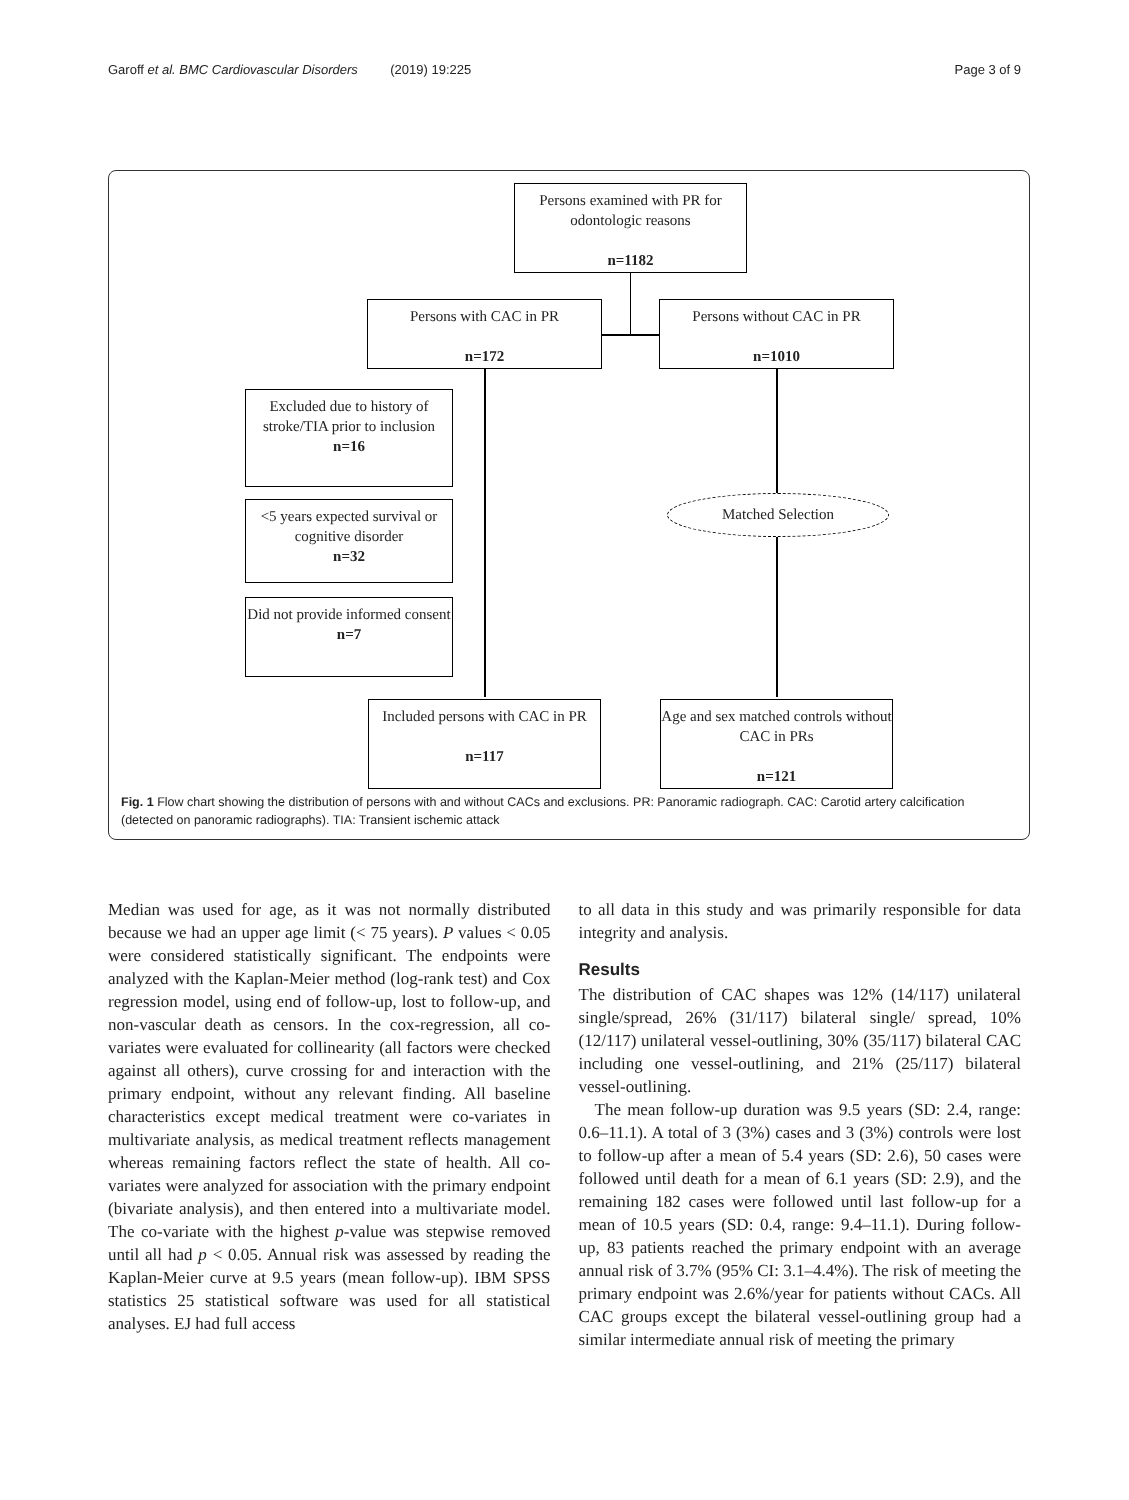Garoff et al. BMC Cardiovascular Disorders (2019) 19:225 Page 3 of 9
Persons examined with PR for odontologic reasons
n=1182
Persons with CAC in PR
n=172
Persons without CAC in PR
n=1010
Excluded due to history of stroke/TIA prior to inclusion
n=16
<5 years expected survival or cognitive disorder
n=32
Did not provide informed consent
n=7
Matched Selection
Included persons with CAC in PR
n=117
Age and sex matched controls without CAC in PRs
n=121
Fig. 1 Flow chart showing the distribution of persons with and without CACs and exclusions. PR: Panoramic radiograph. CAC: Carotid artery calcification (detected on panoramic radiographs). TIA: Transient ischemic attack
Median was used for age, as it was not normally distributed because we had an upper age limit (< 75 years). P values < 0.05 were considered statistically significant. The endpoints were analyzed with the Kaplan-Meier method (log-rank test) and Cox regression model, using end of follow-up, lost to follow-up, and non-vascular death as censors. In the cox-regression, all co-variates were evaluated for collinearity (all factors were checked against all others), curve crossing for and interaction with the primary endpoint, without any relevant finding. All baseline characteristics except medical treatment were co-variates in multivariate analysis, as medical treatment reflects management whereas remaining factors reflect the state of health. All co-variates were analyzed for association with the primary endpoint (bivariate analysis), and then entered into a multivariate model. The co-variate with the highest p-value was stepwise removed until all had p < 0.05. Annual risk was assessed by reading the Kaplan-Meier curve at 9.5 years (mean follow-up). IBM SPSS statistics 25 statistical software was used for all statistical analyses. EJ had full access
to all data in this study and was primarily responsible for data integrity and analysis.
Results
The distribution of CAC shapes was 12% (14/117) unilateral single/spread, 26% (31/117) bilateral single/ spread, 10% (12/117) unilateral vessel-outlining, 30% (35/117) bilateral CAC including one vessel-outlining, and 21% (25/117) bilateral vessel-outlining.
The mean follow-up duration was 9.5 years (SD: 2.4, range: 0.6–11.1). A total of 3 (3%) cases and 3 (3%) controls were lost to follow-up after a mean of 5.4 years (SD: 2.6), 50 cases were followed until death for a mean of 6.1 years (SD: 2.9), and the remaining 182 cases were followed until last follow-up for a mean of 10.5 years (SD: 0.4, range: 9.4–11.1). During follow-up, 83 patients reached the primary endpoint with an average annual risk of 3.7% (95% CI: 3.1–4.4%). The risk of meeting the primary endpoint was 2.6%/year for patients without CACs. All CAC groups except the bilateral vessel-outlining group had a similar intermediate annual risk of meeting the primary